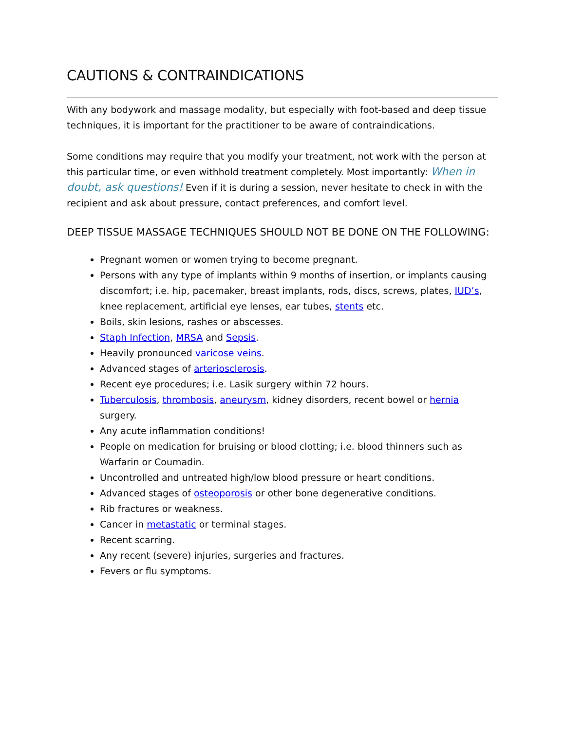CAUTIONS & CONTRAINDICATIONS
With any bodywork and massage modality, but especially with foot-based and deep tissue techniques, it is important for the practitioner to be aware of contraindications.
Some conditions may require that you modify your treatment, not work with the person at this particular time, or even withhold treatment completely. Most importantly: When in doubt, ask questions! Even if it is during a session, never hesitate to check in with the recipient and ask about pressure, contact preferences, and comfort level.
DEEP TISSUE MASSAGE TECHNIQUES SHOULD NOT BE DONE ON THE FOLLOWING:
Pregnant women or women trying to become pregnant.
Persons with any type of implants within 9 months of insertion, or implants causing discomfort; i.e. hip, pacemaker, breast implants, rods, discs, screws, plates, IUD’s, knee replacement, artificial eye lenses, ear tubes, stents etc.
Boils, skin lesions, rashes or abscesses.
Staph Infection, MRSA and Sepsis.
Heavily pronounced varicose veins.
Advanced stages of arteriosclerosis.
Recent eye procedures; i.e. Lasik surgery within 72 hours.
Tuberculosis, thrombosis, aneurysm, kidney disorders, recent bowel or hernia surgery.
Any acute inflammation conditions!
People on medication for bruising or blood clotting; i.e. blood thinners such as Warfarin or Coumadin.
Uncontrolled and untreated high/low blood pressure or heart conditions.
Advanced stages of osteoporosis or other bone degenerative conditions.
Rib fractures or weakness.
Cancer in metastatic or terminal stages.
Recent scarring.
Any recent (severe) injuries, surgeries and fractures.
Fevers or flu symptoms.